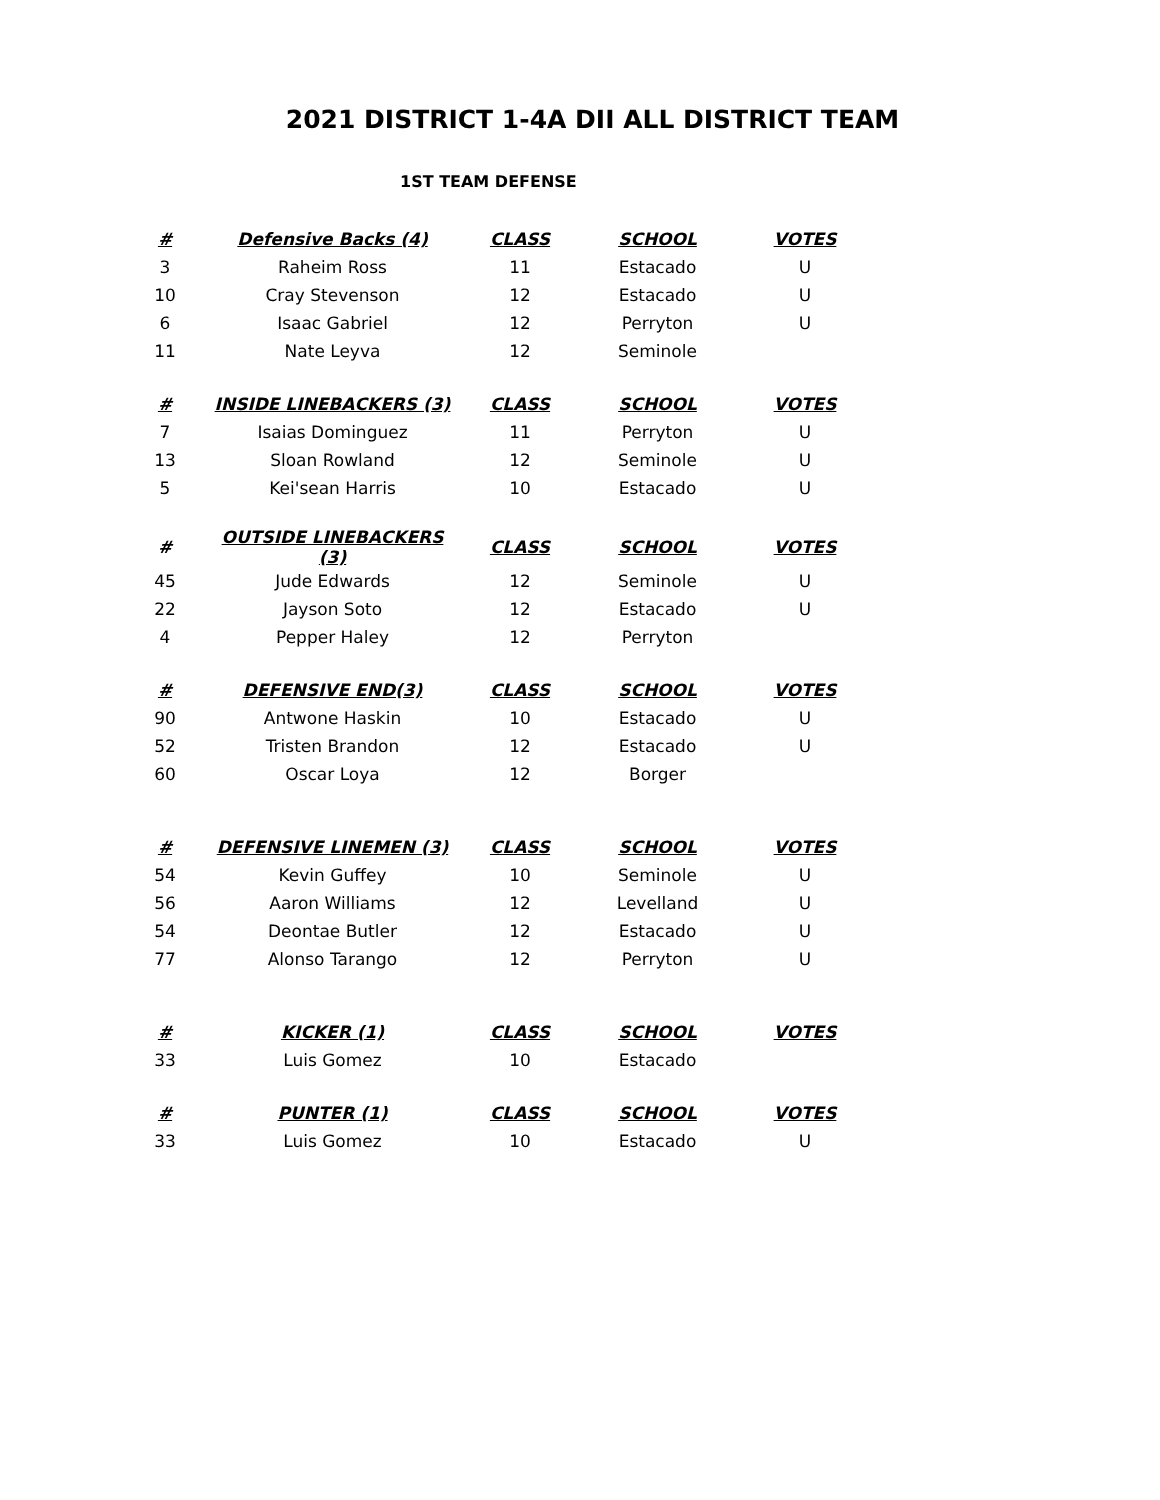2021 DISTRICT 1-4A DII ALL DISTRICT TEAM
1ST TEAM DEFENSE
| # | Defensive Backs (4) | CLASS | SCHOOL | VOTES |
| --- | --- | --- | --- | --- |
| 3 | Raheim Ross | 11 | Estacado | U |
| 10 | Cray Stevenson | 12 | Estacado | U |
| 6 | Isaac Gabriel | 12 | Perryton | U |
| 11 | Nate Leyva | 12 | Seminole | |
| # | INSIDE LINEBACKERS (3) | CLASS | SCHOOL | VOTES |
| 7 | Isaias Dominguez | 11 | Perryton | U |
| 13 | Sloan Rowland | 12 | Seminole | U |
| 5 | Kei'sean Harris | 10 | Estacado | U |
| # | OUTSIDE LINEBACKERS (3) | CLASS | SCHOOL | VOTES |
| 45 | Jude Edwards | 12 | Seminole | U |
| 22 | Jayson Soto | 12 | Estacado | U |
| 4 | Pepper Haley | 12 | Perryton | |
| # | DEFENSIVE END(3) | CLASS | SCHOOL | VOTES |
| 90 | Antwone Haskin | 10 | Estacado | U |
| 52 | Tristen Brandon | 12 | Estacado | U |
| 60 | Oscar Loya | 12 | Borger | |
| # | DEFENSIVE LINEMEN (3) | CLASS | SCHOOL | VOTES |
| 54 | Kevin Guffey | 10 | Seminole | U |
| 56 | Aaron Williams | 12 | Levelland | U |
| 54 | Deontae Butler | 12 | Estacado | U |
| 77 | Alonso Tarango | 12 | Perryton | U |
| # | KICKER (1) | CLASS | SCHOOL | VOTES |
| 33 | Luis Gomez | 10 | Estacado | |
| # | PUNTER (1) | CLASS | SCHOOL | VOTES |
| 33 | Luis Gomez | 10 | Estacado | U |